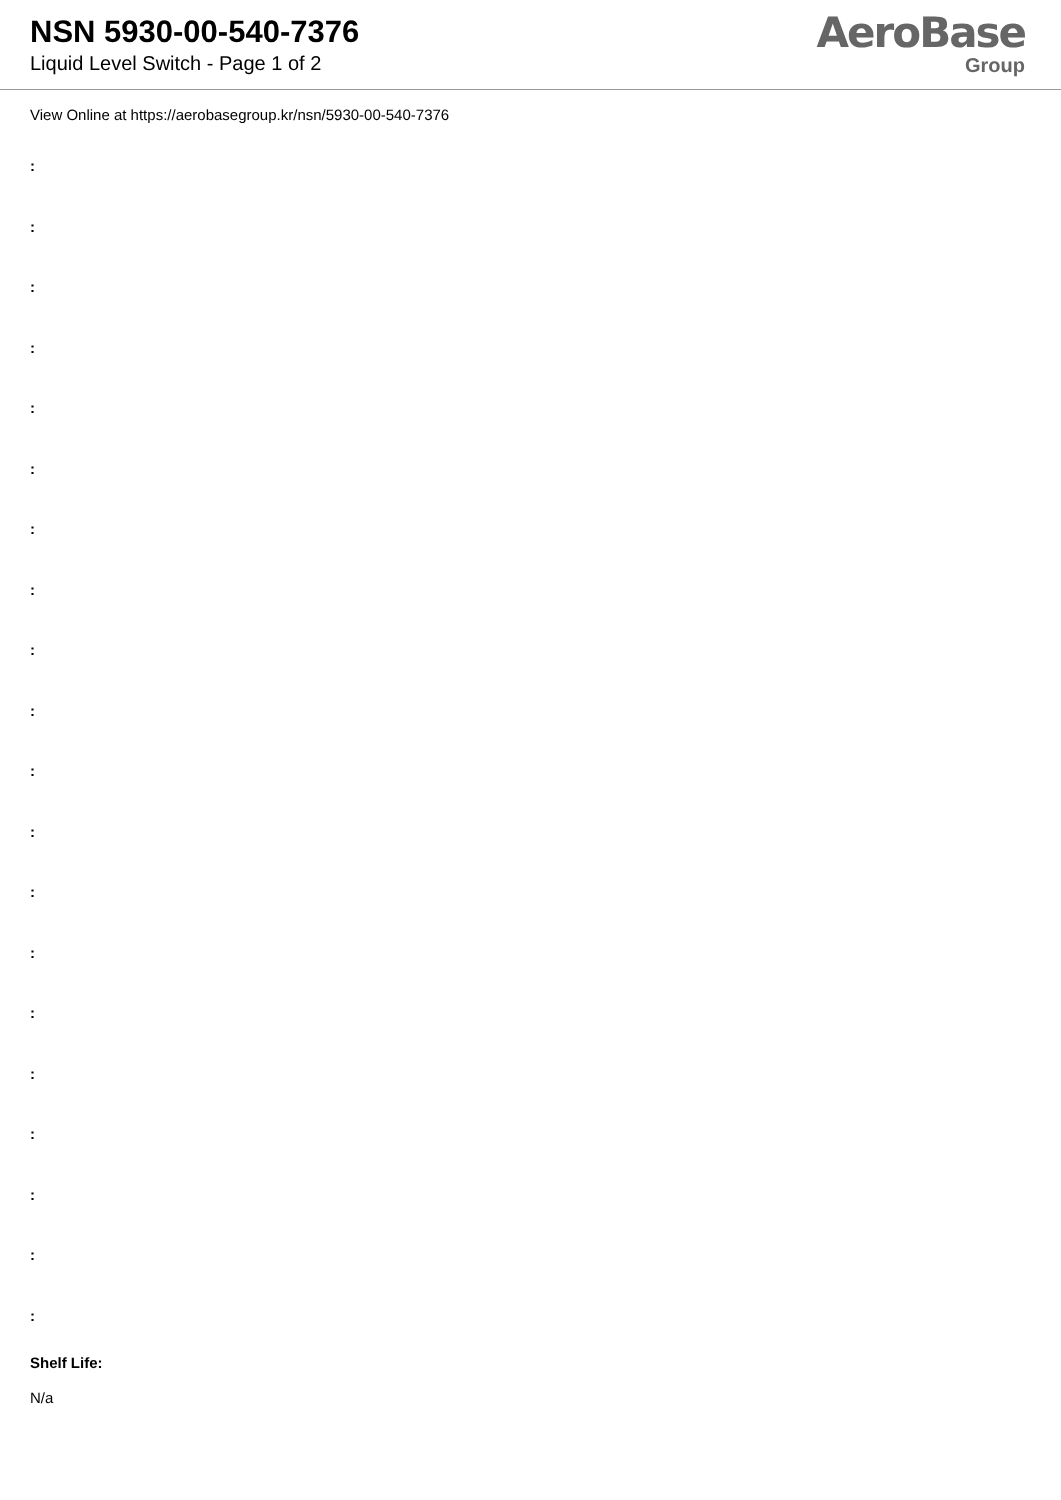NSN 5930-00-540-7376
Liquid Level Switch - Page 1 of 2
AeroBase
Group
View Online at https://aerobasegroup.kr/nsn/5930-00-540-7376
:
:
:
:
:
:
:
:
:
:
:
:
:
:
:
:
:
:
:
:
Shelf Life:
N/a